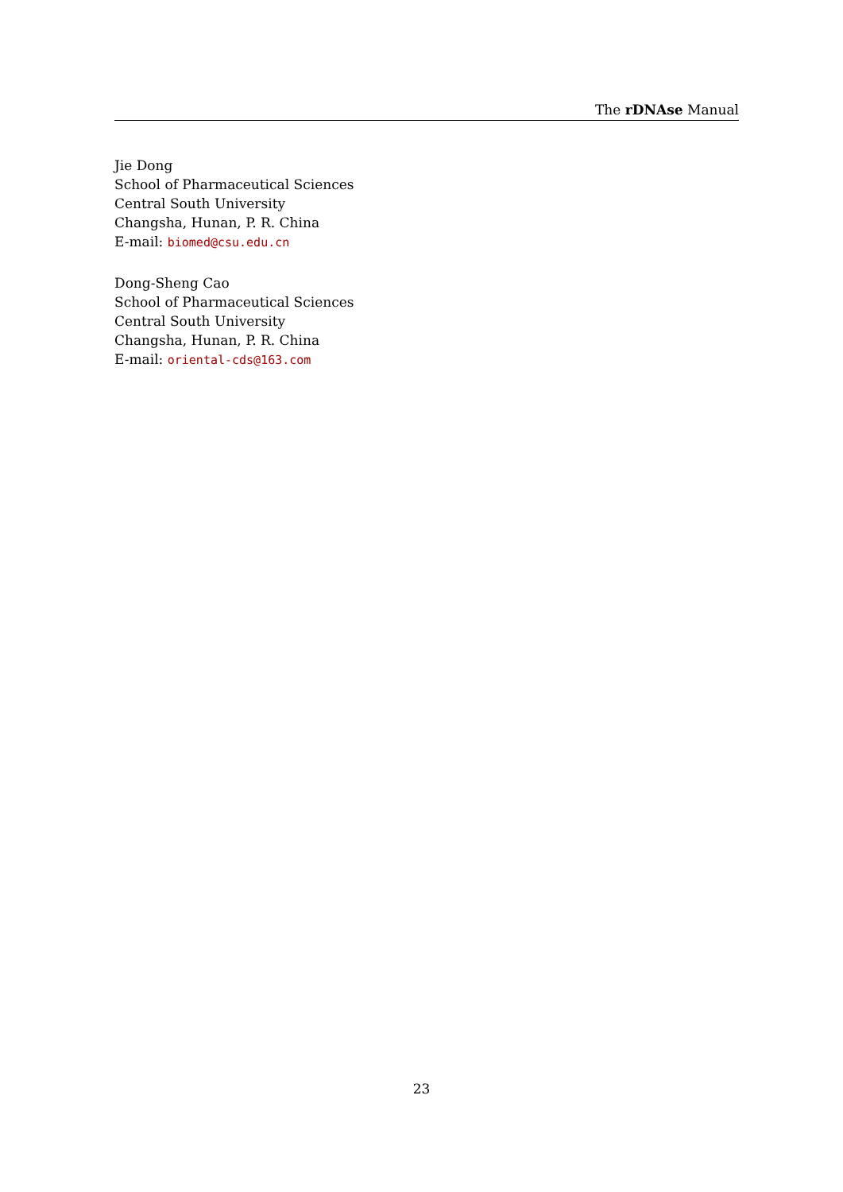The rDNAse Manual
Jie Dong
School of Pharmaceutical Sciences
Central South University
Changsha, Hunan, P. R. China
E-mail: biomed@csu.edu.cn
Dong-Sheng Cao
School of Pharmaceutical Sciences
Central South University
Changsha, Hunan, P. R. China
E-mail: oriental-cds@163.com
23